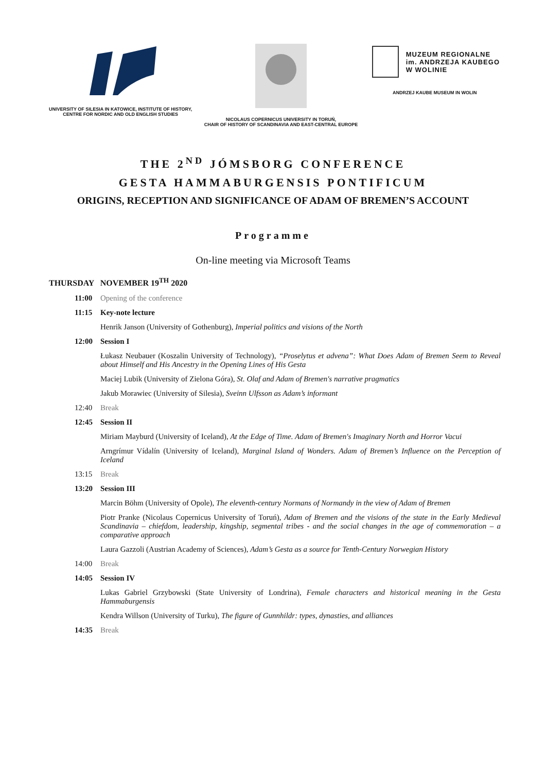UNIVERSITY OF SILESIA IN KATOWICE, INSTITUTE OF HISTORY,
CENTRE FOR NORDIC AND OLD ENGLISH STUDIES
NICOLAUS COPERNICUS UNIVERSITY IN TORUŃ,
CHAIR OF HISTORY OF SCANDINAVIA AND EAST-CENTRAL EUROPE
MUZEUM REGIONALNE
im. ANDRZEJA KAUBEGO
W WOLINIE
ANDRZEJ KAUBE MUSEUM IN WOLIN
THE 2<sup>ND</sup> JÓMSBORG CONFERENCE
GESTA HAMMABURGENSIS PONTIFICUM
ORIGINS, RECEPTION AND SIGNIFICANCE OF ADAM OF BREMEN’S ACCOUNT
Programme
On-line meeting via Microsoft Teams
THURSDAY NOVEMBER 19<sup>TH</sup> 2020
11:00 Opening of the conference
11:15 Key-note lecture
Henrik Janson (University of Gothenburg), Imperial politics and visions of the North
12:00 Session I
Łukasz Neubauer (Koszalin University of Technology), “Proselytus et advena”: What Does Adam of Bremen Seem to Reveal about Himself and His Ancestry in the Opening Lines of His Gesta
Maciej Lubik (University of Zielona Góra), St. Olaf and Adam of Bremen's narrative pragmatics
Jakub Morawiec (University of Silesia), Sveinn Ulfsson as Adam’s informant
12:40 Break
12:45 Session II
Miriam Mayburd (University of Iceland), At the Edge of Time. Adam of Bremen's Imaginary North and Horror Vacui
Arngrímur Vídalín (University of Iceland), Marginal Island of Wonders. Adam of Bremen’s Influence on the Perception of Iceland
13:15 Break
13:20 Session III
Marcin Böhm (University of Opole), The eleventh-century Normans of Normandy in the view of Adam of Bremen
Piotr Pranke (Nicolaus Copernicus University of Toruń), Adam of Bremen and the visions of the state in the Early Medieval Scandinavia – chiefdom, leadership, kingship, segmental tribes - and the social changes in the age of commemoration – a comparative approach
Laura Gazzoli (Austrian Academy of Sciences), Adam’s Gesta as a source for Tenth-Century Norwegian History
14:00 Break
14:05 Session IV
Lukas Gabriel Grzybowski (State University of Londrina), Female characters and historical meaning in the Gesta Hammaburgensis
Kendra Willson (University of Turku), The figure of Gunnhildr: types, dynasties, and alliances
14:35 Break